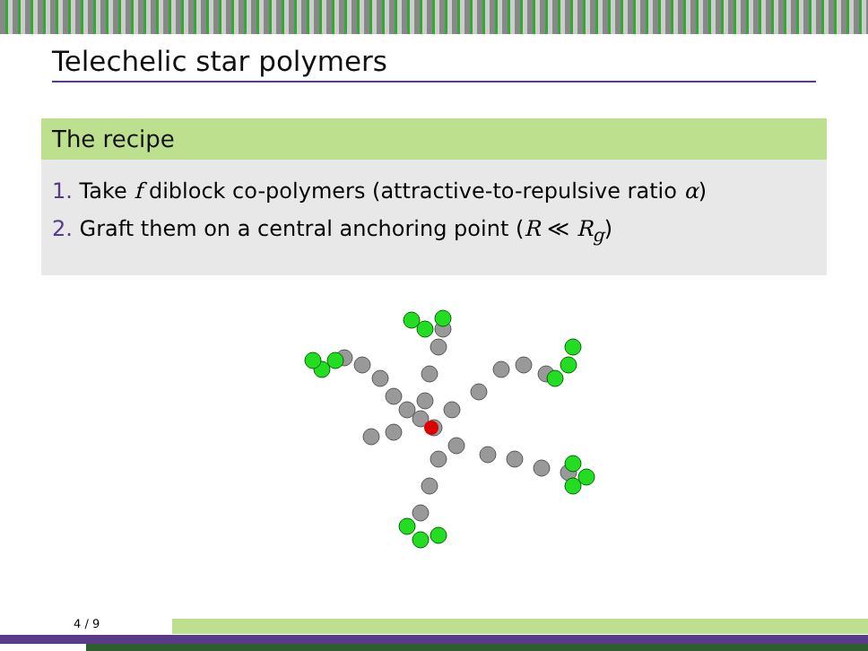Telechelic star polymers
The recipe
1. Take f diblock co-polymers (attractive-to-repulsive ratio α)
2. Graft them on a central anchoring point (R ≪ R<sub>g</sub>)
4 / 9